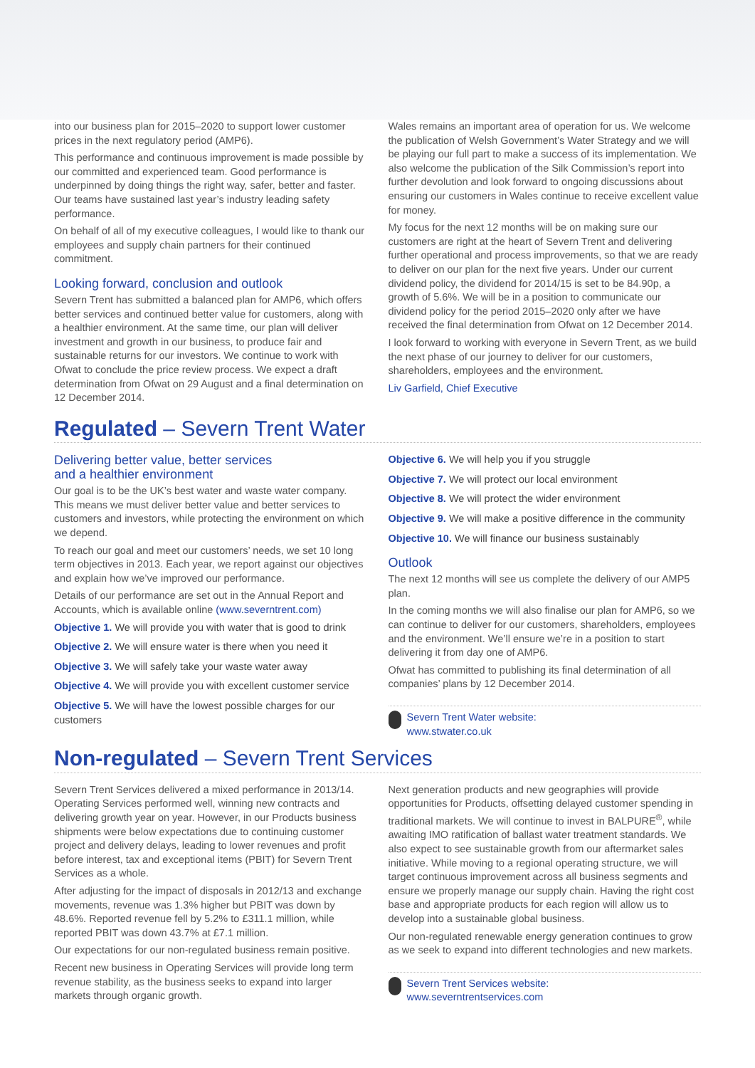into our business plan for 2015–2020 to support lower customer prices in the next regulatory period (AMP6).
This performance and continuous improvement is made possible by our committed and experienced team. Good performance is underpinned by doing things the right way, safer, better and faster. Our teams have sustained last year’s industry leading safety performance.
On behalf of all of my executive colleagues, I would like to thank our employees and supply chain partners for their continued commitment.
Looking forward, conclusion and outlook
Severn Trent has submitted a balanced plan for AMP6, which offers better services and continued better value for customers, along with a healthier environment. At the same time, our plan will deliver investment and growth in our business, to produce fair and sustainable returns for our investors. We continue to work with Ofwat to conclude the price review process. We expect a draft determination from Ofwat on 29 August and a final determination on 12 December 2014.
Wales remains an important area of operation for us. We welcome the publication of Welsh Government’s Water Strategy and we will be playing our full part to make a success of its implementation. We also welcome the publication of the Silk Commission’s report into further devolution and look forward to ongoing discussions about ensuring our customers in Wales continue to receive excellent value for money.
My focus for the next 12 months will be on making sure our customers are right at the heart of Severn Trent and delivering further operational and process improvements, so that we are ready to deliver on our plan for the next five years. Under our current dividend policy, the dividend for 2014/15 is set to be 84.90p, a growth of 5.6%. We will be in a position to communicate our dividend policy for the period 2015–2020 only after we have received the final determination from Ofwat on 12 December 2014.
I look forward to working with everyone in Severn Trent, as we build the next phase of our journey to deliver for our customers, shareholders, employees and the environment.
Liv Garfield, Chief Executive
Regulated – Severn Trent Water
Delivering better value, better services
and a healthier environment
Our goal is to be the UK’s best water and waste water company. This means we must deliver better value and better services to customers and investors, while protecting the environment on which we depend.
To reach our goal and meet our customers’ needs, we set 10 long term objectives in 2013. Each year, we report against our objectives and explain how we’ve improved our performance.
Details of our performance are set out in the Annual Report and Accounts, which is available online (www.severntrent.com)
Objective 1. We will provide you with water that is good to drink
Objective 2. We will ensure water is there when you need it
Objective 3. We will safely take your waste water away
Objective 4. We will provide you with excellent customer service
Objective 5. We will have the lowest possible charges for our customers
Objective 6. We will help you if you struggle
Objective 7. We will protect our local environment
Objective 8. We will protect the wider environment
Objective 9. We will make a positive difference in the community
Objective 10. We will finance our business sustainably
Outlook
The next 12 months will see us complete the delivery of our AMP5 plan.
In the coming months we will also finalise our plan for AMP6, so we can continue to deliver for our customers, shareholders, employees and the environment. We’ll ensure we’re in a position to start delivering it from day one of AMP6.
Ofwat has committed to publishing its final determination of all companies’ plans by 12 December 2014.
Severn Trent Water website:
www.stwater.co.uk
Non-regulated – Severn Trent Services
Severn Trent Services delivered a mixed performance in 2013/14. Operating Services performed well, winning new contracts and delivering growth year on year. However, in our Products business shipments were below expectations due to continuing customer project and delivery delays, leading to lower revenues and profit before interest, tax and exceptional items (PBIT) for Severn Trent Services as a whole.
After adjusting for the impact of disposals in 2012/13 and exchange movements, revenue was 1.3% higher but PBIT was down by 48.6%. Reported revenue fell by 5.2% to £311.1 million, while reported PBIT was down 43.7% at £7.1 million.
Our expectations for our non-regulated business remain positive.
Recent new business in Operating Services will provide long term revenue stability, as the business seeks to expand into larger markets through organic growth.
Next generation products and new geographies will provide opportunities for Products, offsetting delayed customer spending in traditional markets. We will continue to invest in BALPURE<sup>®</sup>, while awaiting IMO ratification of ballast water treatment standards. We also expect to see sustainable growth from our aftermarket sales initiative. While moving to a regional operating structure, we will target continuous improvement across all business segments and ensure we properly manage our supply chain. Having the right cost base and appropriate products for each region will allow us to develop into a sustainable global business.
Our non-regulated renewable energy generation continues to grow as we seek to expand into different technologies and new markets.
Severn Trent Services website:
www.severntrentservices.com